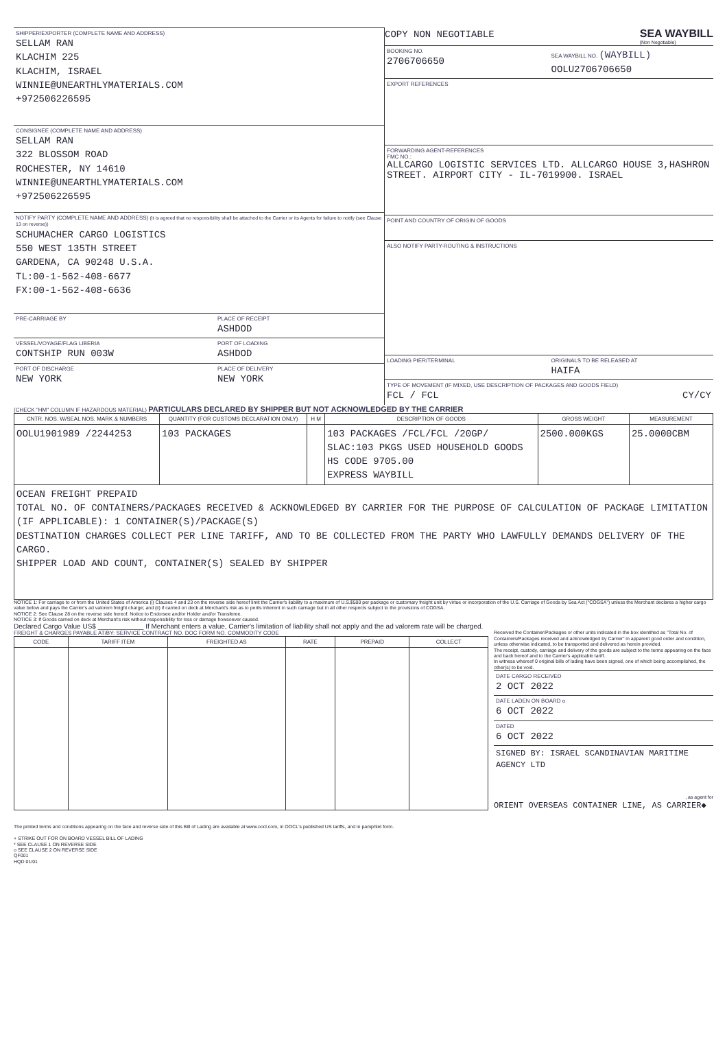SHIPPER/EXPORTER (COMPLETE NAME AND ADDRESS)
SELLAM RAN
KLACHIM 225
KLACHIM, ISRAEL
WINNIE@UNEARTHLYMATERIALS.COM
+972506226595
CONSIGNEE (COMPLETE NAME AND ADDRESS)
SELLAM RAN
322 BLOSSOM ROAD
ROCHESTER, NY 14610
WINNIE@UNEARTHLYMATERIALS.COM
+972506226595
NOTIFY PARTY (COMPLETE NAME AND ADDRESS) (It is agreed that no responsibility shall be attached to the Carrier or its Agents for failure to notify (see Clause 13 on reverse))
SCHUMACHER CARGO LOGISTICS
550 WEST 135TH STREET
GARDENA, CA 90248 U.S.A.
TL:00-1-562-408-6677
FX:00-1-562-408-6636
PRE-CARRIAGE BY PLACE OF RECEIPT
ASHDOD
VESSEL/VOYAGE/FLAG LIBERIA
CONTSHIP RUN 003W
PORT OF LOADING
ASHDOD
PORT OF DISCHARGE
NEW YORK
PLACE OF DELIVERY
NEW YORK
COPY NON NEGOTIABLE
SEA WAYBILL
(Non Negotiable)
BOOKING NO.
2706706650
SEA WAYBILL NO. (WAYBILL)
OOLU2706706650
EXPORT REFERENCES
FORWARDING AGENT-REFERENCES
FMC NO.:
ALLCARGO LOGISTIC SERVICES LTD. ALLCARGO HOUSE 3,HASHRON STREET. AIRPORT CITY - IL-7019900. ISRAEL
POINT AND COUNTRY OF ORIGIN OF GOODS
ALSO NOTIFY PARTY-ROUTING & INSTRUCTIONS
LOADING PIER/TERMINAL ORIGINALS TO BE RELEASED AT
HAIFA
TYPE OF MOVEMENT (IF MIXED, USE DESCRIPTION OF PACKAGES AND GOODS FIELD)
FCL / FCL CY/CY
(CHECK "HM" COLUMN IF HAZARDOUS MATERIAL) PARTICULARS DECLARED BY SHIPPER BUT NOT ACKNOWLEDGED BY THE CARRIER
| CNTR. NOS. W/SEAL NOS. MARK & NUMBERS | QUANTITY (FOR CUSTOMS DECLARATION ONLY) | H M | DESCRIPTION OF GOODS | GROSS WEIGHT | MEASUREMENT |
| --- | --- | --- | --- | --- | --- |
| OOLU1901989 /2244253 | 103 PACKAGES | | 103 PACKAGES /FCL/FCL /20GP/ SLAC:103 PKGS USED HOUSEHOLD GOODS HS CODE 9705.00 EXPRESS WAYBILL | 2500.000KGS | 25.0000CBM |
| OCEAN FREIGHT PREPAID TOTAL NO. OF CONTAINERS/PACKAGES RECEIVED & ACKNOWLEDGED BY CARRIER FOR THE PURPOSE OF CALCULATION OF PACKAGE LIMITATION (IF APPLICABLE): 1 CONTAINER(S)/PACKAGE(S) DESTINATION CHARGES COLLECT PER LINE TARIFF, AND TO BE COLLECTED FROM THE PARTY WHO LAWFULLY DEMANDS DELIVERY OF THE CARGO. SHIPPER LOAD AND COUNT, CONTAINER(S) SEALED BY SHIPPER | | | | | |
NOTICE 1: For carriage to or from the United States of America (i) Clauses 4 and 23 on the reverse side hereof limit the Carrier's liability to a maximum of U.S.$500 per package or customary freight unit by virtue or incorporation of the U.S. Carriage of Goods by Sea Act ("COGSA") unless the Merchant declares a higher cargo value below and pays the Carrier's ad valorem freight charge; and (ii) if carried on deck at Merchant's risk as to perils inherent in such carriage but in all other respects subject to the provisions of COGSA.
NOTICE 2: See Clause 28 on the reverse side hereof. Notice to Endorsee and/or Holder and/or Transferee.
NOTICE 3: If Goods carried on deck at Merchant's risk without responsibility for loss or damage howsoever caused.
Declared Cargo Value US$ ____________ If Merchant enters a value, Carrier's limitation of liability shall not apply and the ad valorem rate will be charged.
FREIGHT & CHARGES PAYABLE AT/BY: SERVICE CONTRACT NO. DOC FORM NO. COMMODITY CODE
| CODE | TARIFF ITEM | FREIGHTED AS | RATE | PREPAID | COLLECT |
| --- | --- | --- | --- | --- | --- |
The printed terms and conditions appearing on the face and reverse side of this Bill of Lading are available at www.oocl.com, in OOCL's published US tariffs, and in pamphlet form.
+ STRIKE OUT FOR ON BOARD VESSEL BILL OF LADING
* SEE CLAUSE 1 ON REVERSE SIDE
o SEE CLAUSE 2 ON REVERSE SIDE
QF001
HQD 01/01
Received the Container/Packages or other units indicated in the box identified as "Total No. of Containers/Packages received and acknowledged by Carrier" in apparent good order and condition, unless otherwise indicated, to be transported and delivered as herein provided.
The receipt, custody, carriage and delivery of the goods are subject to the terms appearing on the face and back hereof and to the Carrier's applicable tariff.
In witness whereof 0 original bills of lading have been signed, one of which being accomplished, the other(s) to be void.
DATE CARGO RECEIVED
2 OCT 2022
DATE LADEN ON BOARD o
6 OCT 2022
DATED
6 OCT 2022
SIGNED BY: ISRAEL SCANDINAVIAN MARITIME AGENCY LTD
, as agent for
ORIENT OVERSEAS CONTAINER LINE, AS CARRIER◆